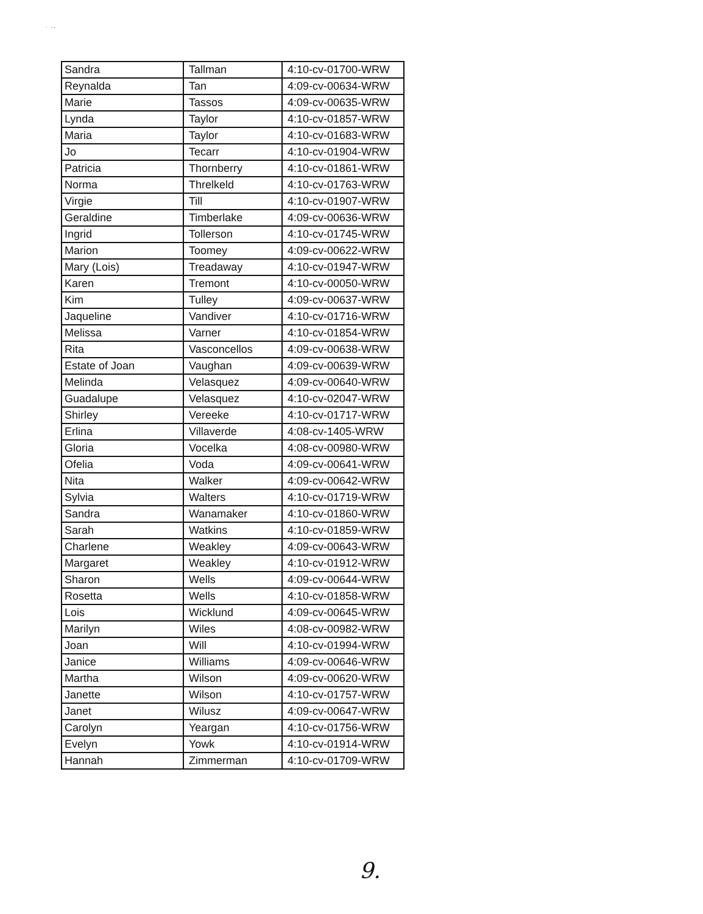. , ,
| Sandra | Tallman | 4:10-cv-01700-WRW |
| Reynalda | Tan | 4:09-cv-00634-WRW |
| Marie | Tassos | 4:09-cv-00635-WRW |
| Lynda | Taylor | 4:10-cv-01857-WRW |
| Maria | Taylor | 4:10-cv-01683-WRW |
| Jo | Tecarr | 4:10-cv-01904-WRW |
| Patricia | Thornberry | 4:10-cv-01861-WRW |
| Norma | Threlkeld | 4:10-cv-01763-WRW |
| Virgie | Till | 4:10-cv-01907-WRW |
| Geraldine | Timberlake | 4:09-cv-00636-WRW |
| Ingrid | Tollerson | 4:10-cv-01745-WRW |
| Marion | Toomey | 4:09-cv-00622-WRW |
| Mary (Lois) | Treadaway | 4:10-cv-01947-WRW |
| Karen | Tremont | 4:10-cv-00050-WRW |
| Kim | Tulley | 4:09-cv-00637-WRW |
| Jaqueline | Vandiver | 4:10-cv-01716-WRW |
| Melissa | Varner | 4:10-cv-01854-WRW |
| Rita | Vasconcellos | 4:09-cv-00638-WRW |
| Estate of Joan | Vaughan | 4:09-cv-00639-WRW |
| Melinda | Velasquez | 4:09-cv-00640-WRW |
| Guadalupe | Velasquez | 4:10-cv-02047-WRW |
| Shirley | Vereeke | 4:10-cv-01717-WRW |
| Erlina | Villaverde | 4:08-cv-1405-WRW |
| Gloria | Vocelka | 4:08-cv-00980-WRW |
| Ofelia | Voda | 4:09-cv-00641-WRW |
| Nita | Walker | 4:09-cv-00642-WRW |
| Sylvia | Walters | 4:10-cv-01719-WRW |
| Sandra | Wanamaker | 4:10-cv-01860-WRW |
| Sarah | Watkins | 4:10-cv-01859-WRW |
| Charlene | Weakley | 4:09-cv-00643-WRW |
| Margaret | Weakley | 4:10-cv-01912-WRW |
| Sharon | Wells | 4:09-cv-00644-WRW |
| Rosetta | Wells | 4:10-cv-01858-WRW |
| Lois | Wicklund | 4:09-cv-00645-WRW |
| Marilyn | Wiles | 4:08-cv-00982-WRW |
| Joan | Will | 4:10-cv-01994-WRW |
| Janice | Williams | 4:09-cv-00646-WRW |
| Martha | Wilson | 4:09-cv-00620-WRW |
| Janette | Wilson | 4:10-cv-01757-WRW |
| Janet | Wilusz | 4:09-cv-00647-WRW |
| Carolyn | Yeargan | 4:10-cv-01756-WRW |
| Evelyn | Yowk | 4:10-cv-01914-WRW |
| Hannah | Zimmerman | 4:10-cv-01709-WRW |
9.